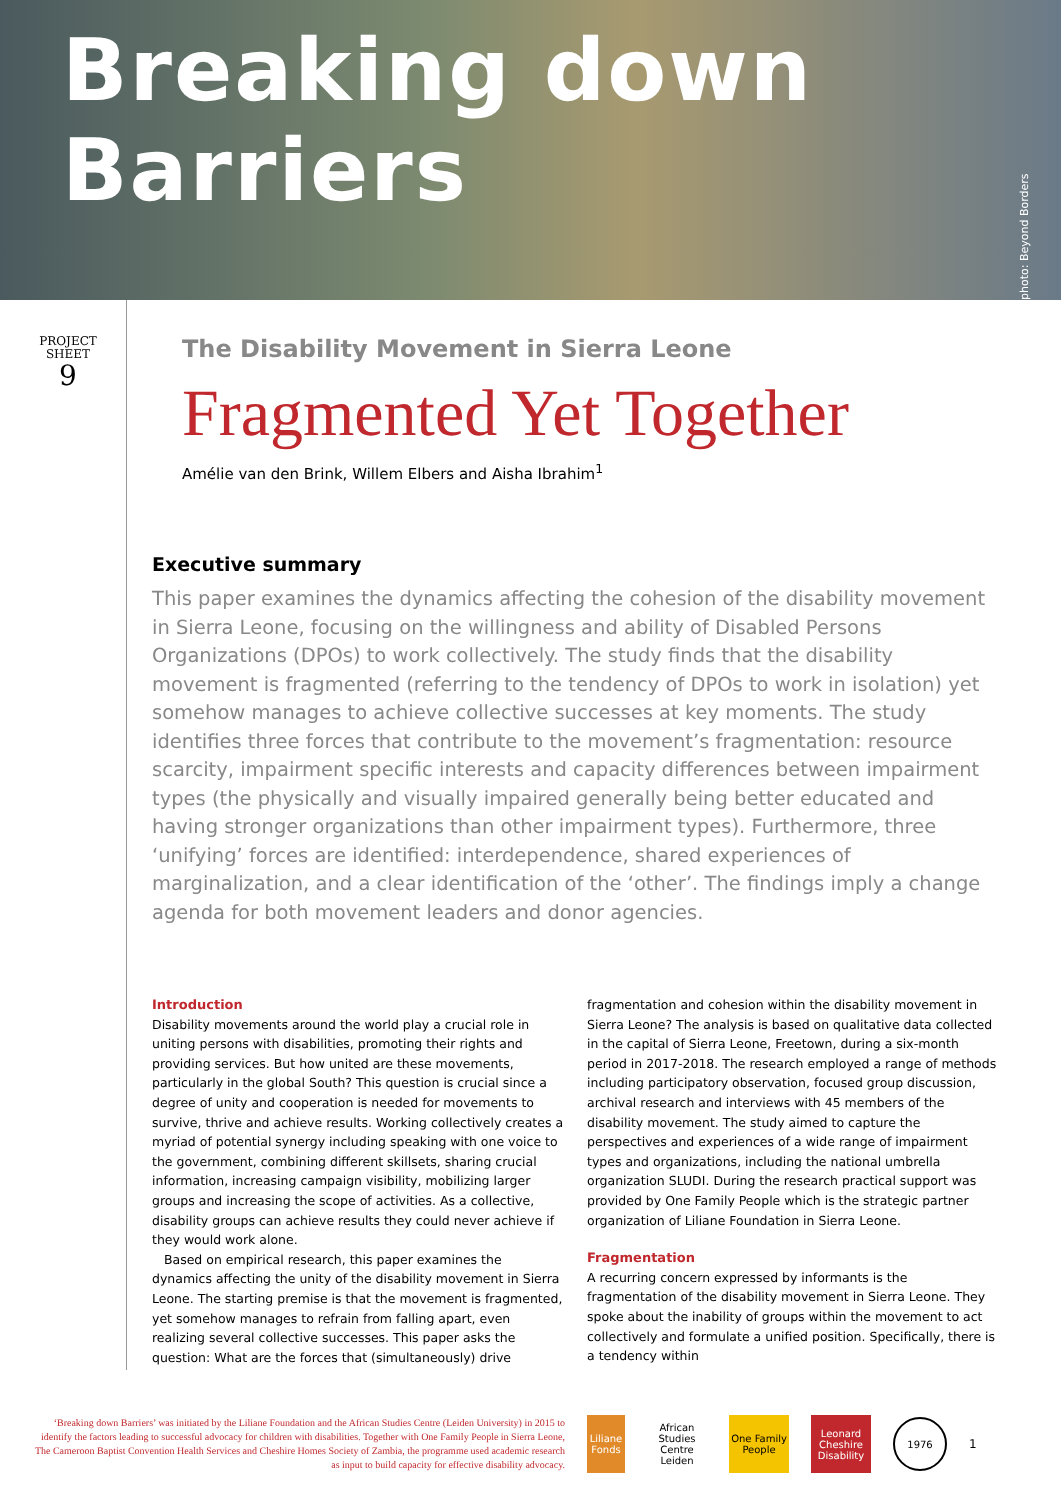Breaking down Barriers
photo: Beyond Borders
PROJECT
SHEET
9
The Disability Movement in Sierra Leone
Fragmented Yet Together
Amélie van den Brink, Willem Elbers and Aisha Ibrahim<sup>1</sup>
Executive summary
This paper examines the dynamics affecting the cohesion of the disability movement in Sierra Leone, focusing on the willingness and ability of Disabled Persons Organizations (DPOs) to work collectively. The study finds that the disability movement is fragmented (referring to the tendency of DPOs to work in isolation) yet somehow manages to achieve collective successes at key moments. The study identifies three forces that contribute to the movement’s fragmentation: resource scarcity, impairment specific interests and capacity differences between impairment types (the physically and visually impaired generally being better educated and having stronger organizations than other impairment types). Furthermore, three ‘unifying’ forces are identified: interdependence, shared experiences of marginalization, and a clear identification of the ‘other’. The findings imply a change agenda for both movement leaders and donor agencies.
Introduction
Disability movements around the world play a crucial role in uniting persons with disabilities, promoting their rights and providing services. But how united are these movements, particularly in the global South? This question is crucial since a degree of unity and cooperation is needed for movements to survive, thrive and achieve results. Working collectively creates a myriad of potential synergy including speaking with one voice to the government, combining different skillsets, sharing crucial information, increasing campaign visibility, mobilizing larger groups and increasing the scope of activities. As a collective, disability groups can achieve results they could never achieve if they would work alone.
Based on empirical research, this paper examines the dynamics affecting the unity of the disability movement in Sierra Leone. The starting premise is that the movement is fragmented, yet somehow manages to refrain from falling apart, even realizing several collective successes. This paper asks the question: What are the forces that (simultaneously) drive fragmentation and cohesion within the disability movement in Sierra Leone? The analysis is based on qualitative data collected in the capital of Sierra Leone, Freetown, during a six-month period in 2017-2018. The research employed a range of methods including participatory observation, focused group discussion, archival research and interviews with 45 members of the disability movement. The study aimed to capture the perspectives and experiences of a wide range of impairment types and organizations, including the national umbrella organization SLUDI. During the research practical support was provided by One Family People which is the strategic partner organization of Liliane Foundation in Sierra Leone.
Fragmentation
A recurring concern expressed by informants is the fragmentation of the disability movement in Sierra Leone. They spoke about the inability of groups within the movement to act collectively and formulate a unified position. Specifically, there is a tendency within
‘Breaking down Barriers’ was initiated by the Liliane Foundation and the African Studies Centre (Leiden University) in 2015 to identify the factors leading to successful advocacy for children with disabilities. Together with One Family People in Sierra Leone, The Cameroon Baptist Convention Health Services and Cheshire Homes Society of Zambia, the programme used academic research as input to build capacity for effective disability advocacy.
Liliane Fonds
African Studies Centre Leiden
One Family People
Leonard Cheshire Disability
1976
1